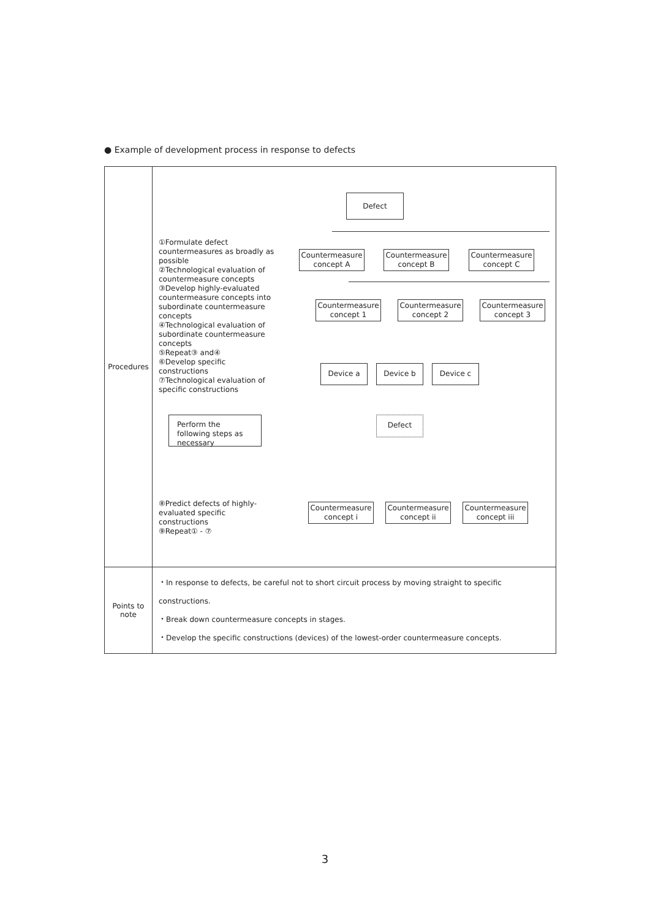● Example of development process in response to defects
| Procedures | ①Formulate defect countermeasures as broadly as possible ②Technological evaluation of countermeasure concepts ③Develop highly-evaluated countermeasure concepts into subordinate countermeasure concepts ④Technological evaluation of subordinate countermeasure concepts ⑤Repeat③ and④ ⑥Develop specific constructions ⑦Technological evaluation of specific constructions Defect Countermeasure concept A Countermeasure concept B Countermeasure concept C Countermeasure concept 1 Countermeasure concept 2 Countermeasure concept 3 Device a Device b Device c Perform the following steps as necessary Defect ⑧Predict defects of highly-evaluated specific constructions ⑨Repeat① - ⑦ Countermeasure concept i Countermeasure concept ii Countermeasure concept iii |
| Points to note | ・In response to defects, be careful not to short circuit process by moving straight to specific constructions. ・Break down countermeasure concepts in stages. ・Develop the specific constructions (devices) of the lowest-order countermeasure concepts. |
3